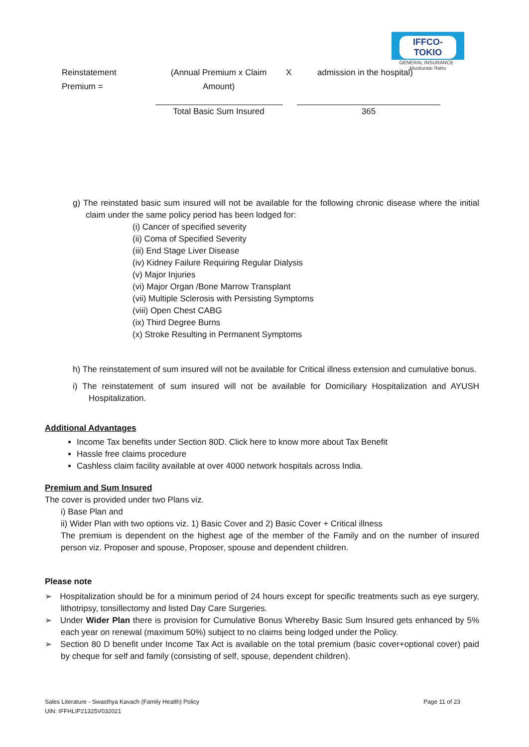IFFCO-TOKIO
GENERAL INSURANCE · Muskurate Raho
Reinstatement
Premium =
(Annual Premium x Claim
Amount)
X admission in the hospital)
Total Basic Sum Insured 365
g) The reinstated basic sum insured will not be available for the following chronic disease where the initial claim under the same policy period has been lodged for:
(i) Cancer of specified severity
(ii) Coma of Specified Severity
(iii) End Stage Liver Disease
(iv) Kidney Failure Requiring Regular Dialysis
(v) Major Injuries
(vi) Major Organ /Bone Marrow Transplant
(vii) Multiple Sclerosis with Persisting Symptoms
(viii) Open Chest CABG
(ix) Third Degree Burns
(x) Stroke Resulting in Permanent Symptoms
h) The reinstatement of sum insured will not be available for Critical illness extension and cumulative bonus.
i) The reinstatement of sum insured will not be available for Domiciliary Hospitalization and AYUSH Hospitalization.
Additional Advantages
Income Tax benefits under Section 80D. Click here to know more about Tax Benefit
Hassle free claims procedure
Cashless claim facility available at over 4000 network hospitals across India.
Premium and Sum Insured
The cover is provided under two Plans viz.
i) Base Plan and
ii) Wider Plan with two options viz. 1) Basic Cover and 2) Basic Cover + Critical illness
The premium is dependent on the highest age of the member of the Family and on the number of insured person viz. Proposer and spouse, Proposer, spouse and dependent children.
Please note
➢ Hospitalization should be for a minimum period of 24 hours except for specific treatments such as eye surgery, lithotripsy, tonsillectomy and listed Day Care Surgeries.
➢ Under Wider Plan there is provision for Cumulative Bonus Whereby Basic Sum Insured gets enhanced by 5% each year on renewal (maximum 50%) subject to no claims being lodged under the Policy.
➢ Section 80 D benefit under Income Tax Act is available on the total premium (basic cover+optional cover) paid by cheque for self and family (consisting of self, spouse, dependent children).
Sales Literature - Swasthya Kavach (Family Health) Policy Page 11 of 23
UIN: IFFHLIP21325V032021